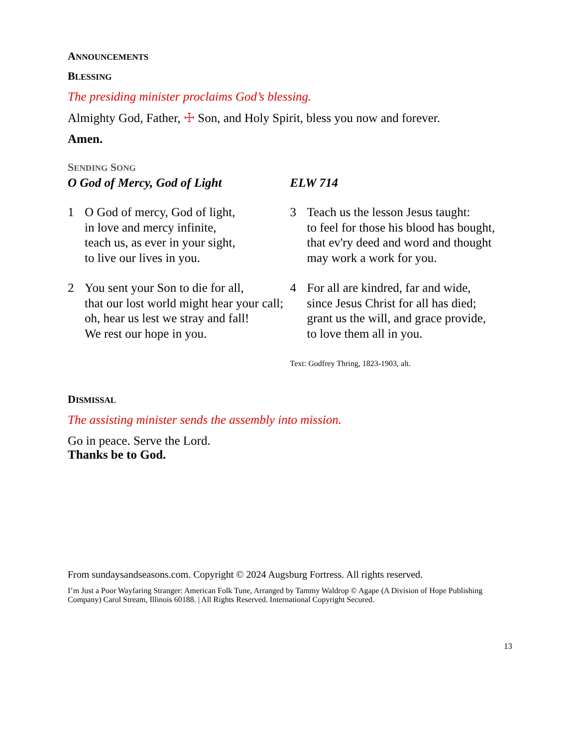ANNOUNCEMENTS
BLESSING
The presiding minister proclaims God’s blessing.
Almighty God, Father, ☩ Son, and Holy Spirit, bless you now and forever.
Amen.
SENDING SONG
O God of Mercy, God of Light ELW 714
1 O God of mercy, God of light,
in love and mercy infinite,
teach us, as ever in your sight,
to live our lives in you.
2 You sent your Son to die for all,
that our lost world might hear your call;
oh, hear us lest we stray and fall!
We rest our hope in you.
3 Teach us the lesson Jesus taught:
to feel for those his blood has bought,
that ev'ry deed and word and thought
may work a work for you.
4 For all are kindred, far and wide,
since Jesus Christ for all has died;
grant us the will, and grace provide,
to love them all in you.
Text: Godfrey Thring, 1823-1903, alt.
DISMISSAL
The assisting minister sends the assembly into mission.
Go in peace. Serve the Lord.
Thanks be to God.
From sundaysandseasons.com. Copyright © 2024 Augsburg Fortress. All rights reserved.
I’m Just a Poor Wayfaring Stranger: American Folk Tune, Arranged by Tammy Waldrop © Agape (A Division of Hope Publishing Company) Carol Stream, Illinois 60188. | All Rights Reserved. International Copyright Secured.
13